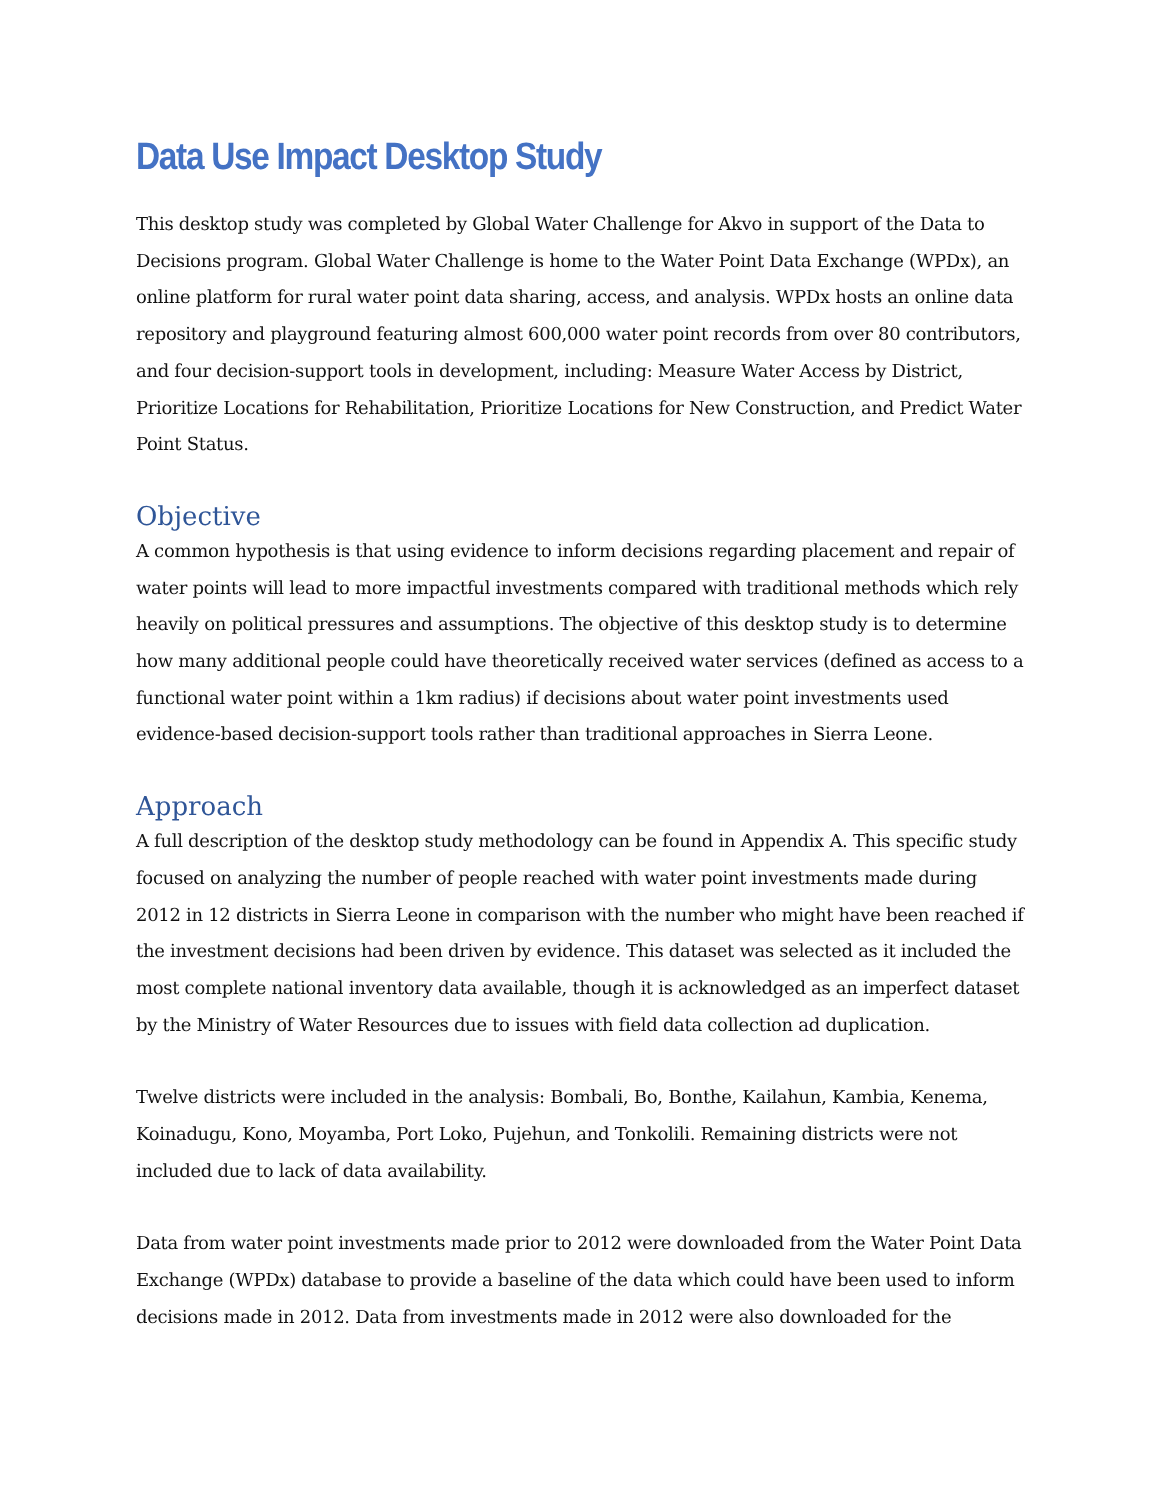Data Use Impact Desktop Study
This desktop study was completed by Global Water Challenge for Akvo in support of the Data to Decisions program. Global Water Challenge is home to the Water Point Data Exchange (WPDx), an online platform for rural water point data sharing, access, and analysis. WPDx hosts an online data repository and playground featuring almost 600,000 water point records from over 80 contributors, and four decision-support tools in development, including: Measure Water Access by District, Prioritize Locations for Rehabilitation, Prioritize Locations for New Construction, and Predict Water Point Status.
Objective
A common hypothesis is that using evidence to inform decisions regarding placement and repair of water points will lead to more impactful investments compared with traditional methods which rely heavily on political pressures and assumptions. The objective of this desktop study is to determine how many additional people could have theoretically received water services (defined as access to a functional water point within a 1km radius) if decisions about water point investments used evidence-based decision-support tools rather than traditional approaches in Sierra Leone.
Approach
A full description of the desktop study methodology can be found in Appendix A. This specific study focused on analyzing the number of people reached with water point investments made during 2012 in 12 districts in Sierra Leone in comparison with the number who might have been reached if the investment decisions had been driven by evidence. This dataset was selected as it included the most complete national inventory data available, though it is acknowledged as an imperfect dataset by the Ministry of Water Resources due to issues with field data collection ad duplication.
Twelve districts were included in the analysis: Bombali, Bo, Bonthe, Kailahun, Kambia, Kenema, Koinadugu, Kono, Moyamba, Port Loko, Pujehun, and Tonkolili. Remaining districts were not included due to lack of data availability.
Data from water point investments made prior to 2012 were downloaded from the Water Point Data Exchange (WPDx) database to provide a baseline of the data which could have been used to inform decisions made in 2012. Data from investments made in 2012 were also downloaded for the